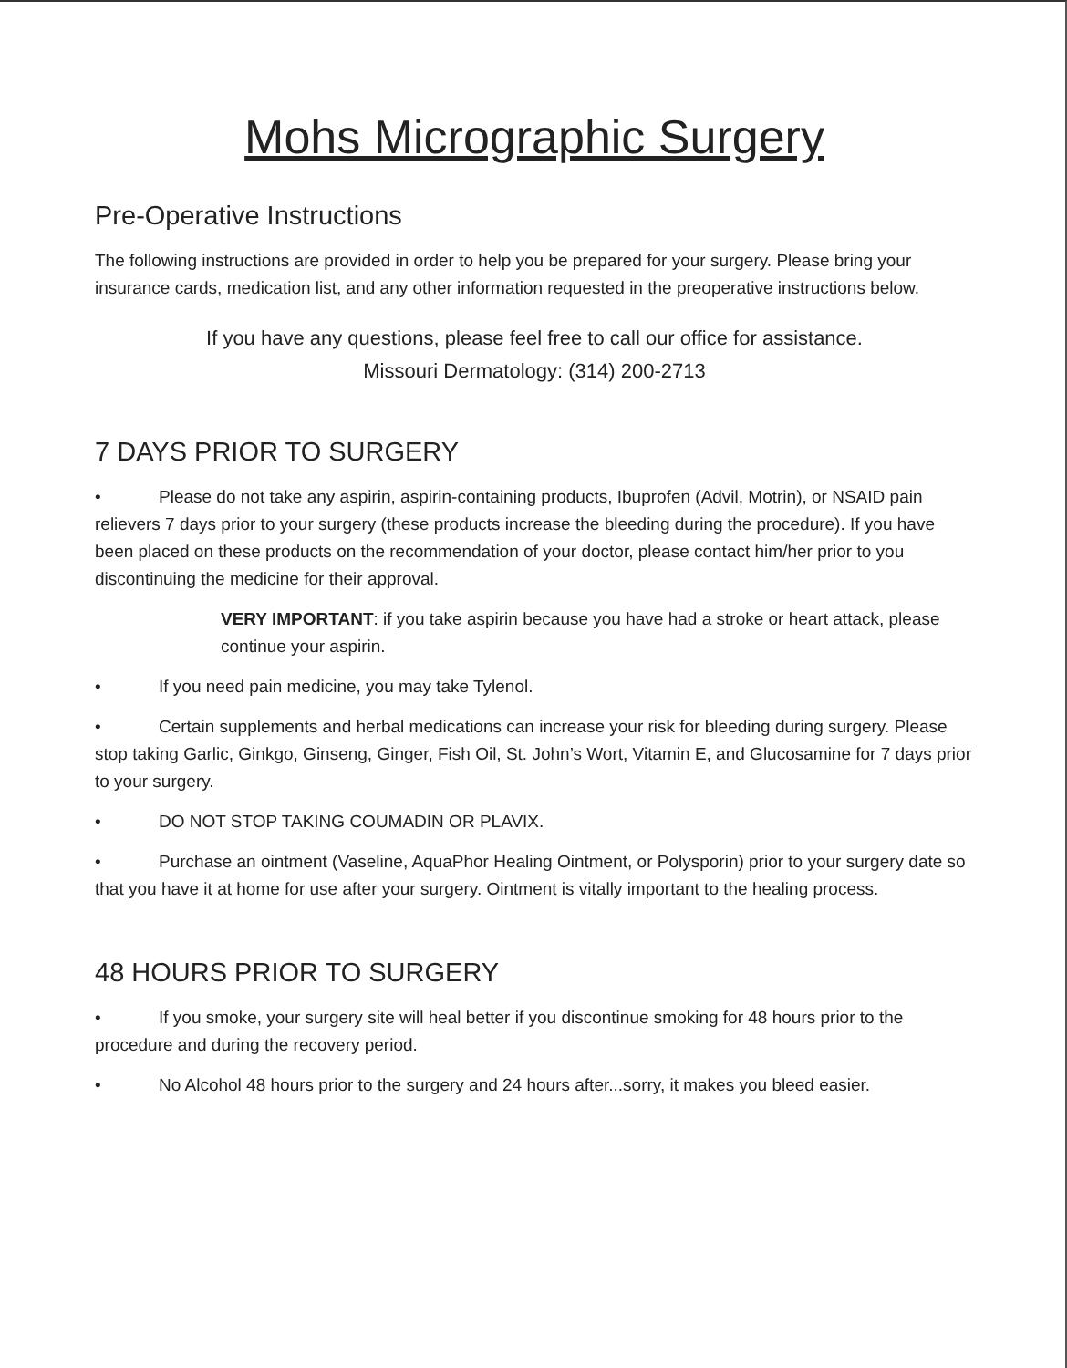Mohs Micrographic Surgery
Pre-Operative Instructions
The following instructions are provided in order to help you be prepared for your surgery. Please bring your insurance cards, medication list, and any other information requested in the preoperative instructions below.
If you have any questions, please feel free to call our office for assistance.
Missouri Dermatology: (314) 200-2713
7 DAYS PRIOR TO SURGERY
• Please do not take any aspirin, aspirin-containing products, Ibuprofen (Advil, Motrin), or NSAID pain relievers 7 days prior to your surgery (these products increase the bleeding during the procedure). If you have been placed on these products on the recommendation of your doctor, please contact him/her prior to you discontinuing the medicine for their approval.
VERY IMPORTANT: if you take aspirin because you have had a stroke or heart attack, please continue your aspirin.
• If you need pain medicine, you may take Tylenol.
• Certain supplements and herbal medications can increase your risk for bleeding during surgery. Please stop taking Garlic, Ginkgo, Ginseng, Ginger, Fish Oil, St. John’s Wort, Vitamin E, and Glucosamine for 7 days prior to your surgery.
• DO NOT STOP TAKING COUMADIN OR PLAVIX.
• Purchase an ointment (Vaseline, AquaPhor Healing Ointment, or Polysporin) prior to your surgery date so that you have it at home for use after your surgery. Ointment is vitally important to the healing process.
48 HOURS PRIOR TO SURGERY
• If you smoke, your surgery site will heal better if you discontinue smoking for 48 hours prior to the procedure and during the recovery period.
• No Alcohol 48 hours prior to the surgery and 24 hours after...sorry, it makes you bleed easier.